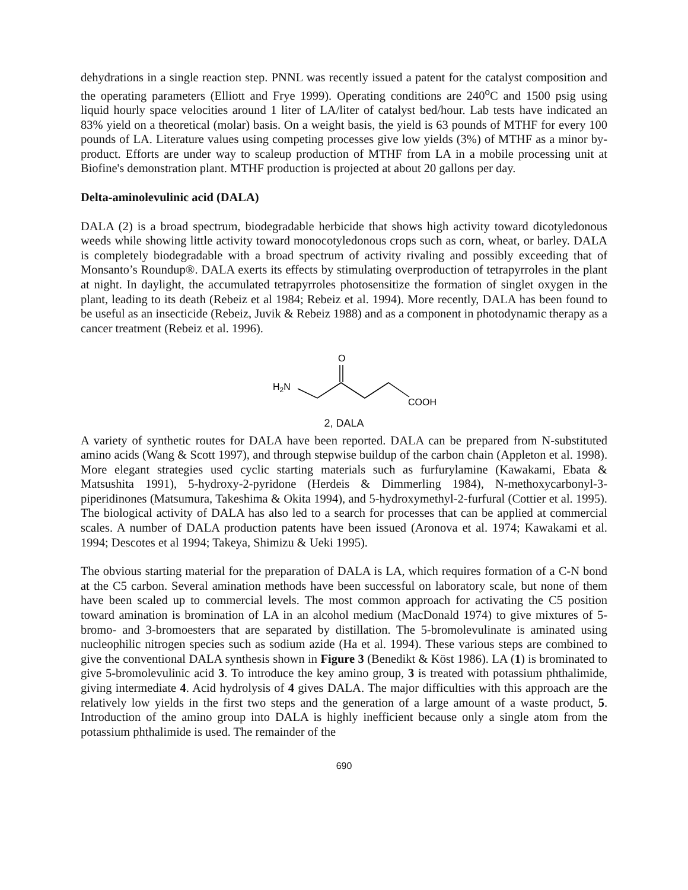dehydrations in a single reaction step. PNNL was recently issued a patent for the catalyst composition and the operating parameters (Elliott and Frye 1999). Operating conditions are 240<sup>o</sup>C and 1500 psig using liquid hourly space velocities around 1 liter of LA/liter of catalyst bed/hour. Lab tests have indicated an 83% yield on a theoretical (molar) basis. On a weight basis, the yield is 63 pounds of MTHF for every 100 pounds of LA. Literature values using competing processes give low yields (3%) of MTHF as a minor by-product. Efforts are under way to scaleup production of MTHF from LA in a mobile processing unit at Biofine's demonstration plant. MTHF production is projected at about 20 gallons per day.
Delta-aminolevulinic acid (DALA)
DALA (2) is a broad spectrum, biodegradable herbicide that shows high activity toward dicotyledonous weeds while showing little activity toward monocotyledonous crops such as corn, wheat, or barley. DALA is completely biodegradable with a broad spectrum of activity rivaling and possibly exceeding that of Monsanto’s Roundup®. DALA exerts its effects by stimulating overproduction of tetrapyrroles in the plant at night. In daylight, the accumulated tetrapyrroles photosensitize the formation of singlet oxygen in the plant, leading to its death (Rebeiz et al 1984; Rebeiz et al. 1994). More recently, DALA has been found to be useful as an insecticide (Rebeiz, Juvik & Rebeiz 1988) and as a component in photodynamic therapy as a cancer treatment (Rebeiz et al. 1996).
O
H2N
COOH
2, DALA
A variety of synthetic routes for DALA have been reported. DALA can be prepared from N-substituted amino acids (Wang & Scott 1997), and through stepwise buildup of the carbon chain (Appleton et al. 1998). More elegant strategies used cyclic starting materials such as furfurylamine (Kawakami, Ebata & Matsushita 1991), 5-hydroxy-2-pyridone (Herdeis & Dimmerling 1984), N-methoxycarbonyl-3-piperidinones (Matsumura, Takeshima & Okita 1994), and 5-hydroxymethyl-2-furfural (Cottier et al. 1995). The biological activity of DALA has also led to a search for processes that can be applied at commercial scales. A number of DALA production patents have been issued (Aronova et al. 1974; Kawakami et al. 1994; Descotes et al 1994; Takeya, Shimizu & Ueki 1995).
The obvious starting material for the preparation of DALA is LA, which requires formation of a C-N bond at the C5 carbon. Several amination methods have been successful on laboratory scale, but none of them have been scaled up to commercial levels. The most common approach for activating the C5 position toward amination is bromination of LA in an alcohol medium (MacDonald 1974) to give mixtures of 5-bromo- and 3-bromoesters that are separated by distillation. The 5-bromolevulinate is aminated using nucleophilic nitrogen species such as sodium azide (Ha et al. 1994). These various steps are combined to give the conventional DALA synthesis shown in Figure 3 (Benedikt & Köst 1986). LA (1) is brominated to give 5-bromolevulinic acid 3. To introduce the key amino group, 3 is treated with potassium phthalimide, giving intermediate 4. Acid hydrolysis of 4 gives DALA. The major difficulties with this approach are the relatively low yields in the first two steps and the generation of a large amount of a waste product, 5. Introduction of the amino group into DALA is highly inefficient because only a single atom from the potassium phthalimide is used. The remainder of the
690